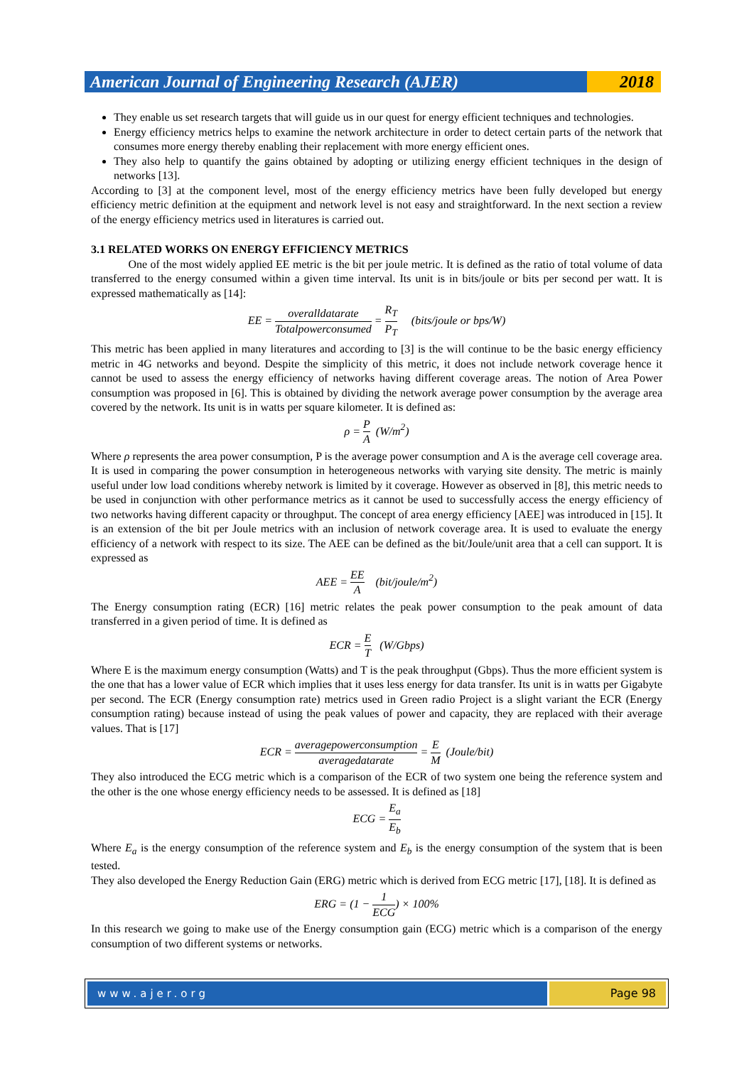American Journal of Engineering Research (AJER)
2018
They enable us set research targets that will guide us in our quest for energy efficient techniques and technologies.
Energy efficiency metrics helps to examine the network architecture in order to detect certain parts of the network that consumes more energy thereby enabling their replacement with more energy efficient ones.
They also help to quantify the gains obtained by adopting or utilizing energy efficient techniques in the design of networks [13].
According to [3] at the component level, most of the energy efficiency metrics have been fully developed but energy efficiency metric definition at the equipment and network level is not easy and straightforward. In the next section a review of the energy efficiency metrics used in literatures is carried out.
3.1 RELATED WORKS ON ENERGY EFFICIENCY METRICS
One of the most widely applied EE metric is the bit per joule metric. It is defined as the ratio of total volume of data transferred to the energy consumed within a given time interval. Its unit is in bits/joule or bits per second per watt. It is expressed mathematically as [14]:
EE = overalldatarate Totalpowerconsumed = R<sub>T</sub> P<sub>T</sub> (bits/joule or bps/W)
This metric has been applied in many literatures and according to [3] is the will continue to be the basic energy efficiency metric in 4G networks and beyond. Despite the simplicity of this metric, it does not include network coverage hence it cannot be used to assess the energy efficiency of networks having different coverage areas. The notion of Area Power consumption was proposed in [6]. This is obtained by dividing the network average power consumption by the average area covered by the network. Its unit is in watts per square kilometer. It is defined as:
ρ = P A (W/m<sup>2</sup>)
Where ρ represents the area power consumption, P is the average power consumption and A is the average cell coverage area. It is used in comparing the power consumption in heterogeneous networks with varying site density. The metric is mainly useful under low load conditions whereby network is limited by it coverage. However as observed in [8], this metric needs to be used in conjunction with other performance metrics as it cannot be used to successfully access the energy efficiency of two networks having different capacity or throughput. The concept of area energy efficiency [AEE] was introduced in [15]. It is an extension of the bit per Joule metrics with an inclusion of network coverage area. It is used to evaluate the energy efficiency of a network with respect to its size. The AEE can be defined as the bit/Joule/unit area that a cell can support. It is expressed as
AEE = EE A (bit/joule/m<sup>2</sup>)
The Energy consumption rating (ECR) [16] metric relates the peak power consumption to the peak amount of data transferred in a given period of time. It is defined as
ECR = E T (W/Gbps)
Where E is the maximum energy consumption (Watts) and T is the peak throughput (Gbps). Thus the more efficient system is the one that has a lower value of ECR which implies that it uses less energy for data transfer. Its unit is in watts per Gigabyte per second. The ECR (Energy consumption rate) metrics used in Green radio Project is a slight variant the ECR (Energy consumption rating) because instead of using the peak values of power and capacity, they are replaced with their average values. That is [17]
ECR = averagepowerconsumption averagedatarate = E M (Joule/bit)
They also introduced the ECG metric which is a comparison of the ECR of two system one being the reference system and the other is the one whose energy efficiency needs to be assessed. It is defined as [18]
ECG = E<sub>a</sub> E<sub>b</sub>
Where E<sub>a</sub> is the energy consumption of the reference system and E<sub>b</sub> is the energy consumption of the system that is been tested.
They also developed the Energy Reduction Gain (ERG) metric which is derived from ECG metric [17], [18]. It is defined as
ERG = (1 − 1 ECG) × 100%
In this research we going to make use of the Energy consumption gain (ECG) metric which is a comparison of the energy consumption of two different systems or networks.
www.ajer.org Page 98